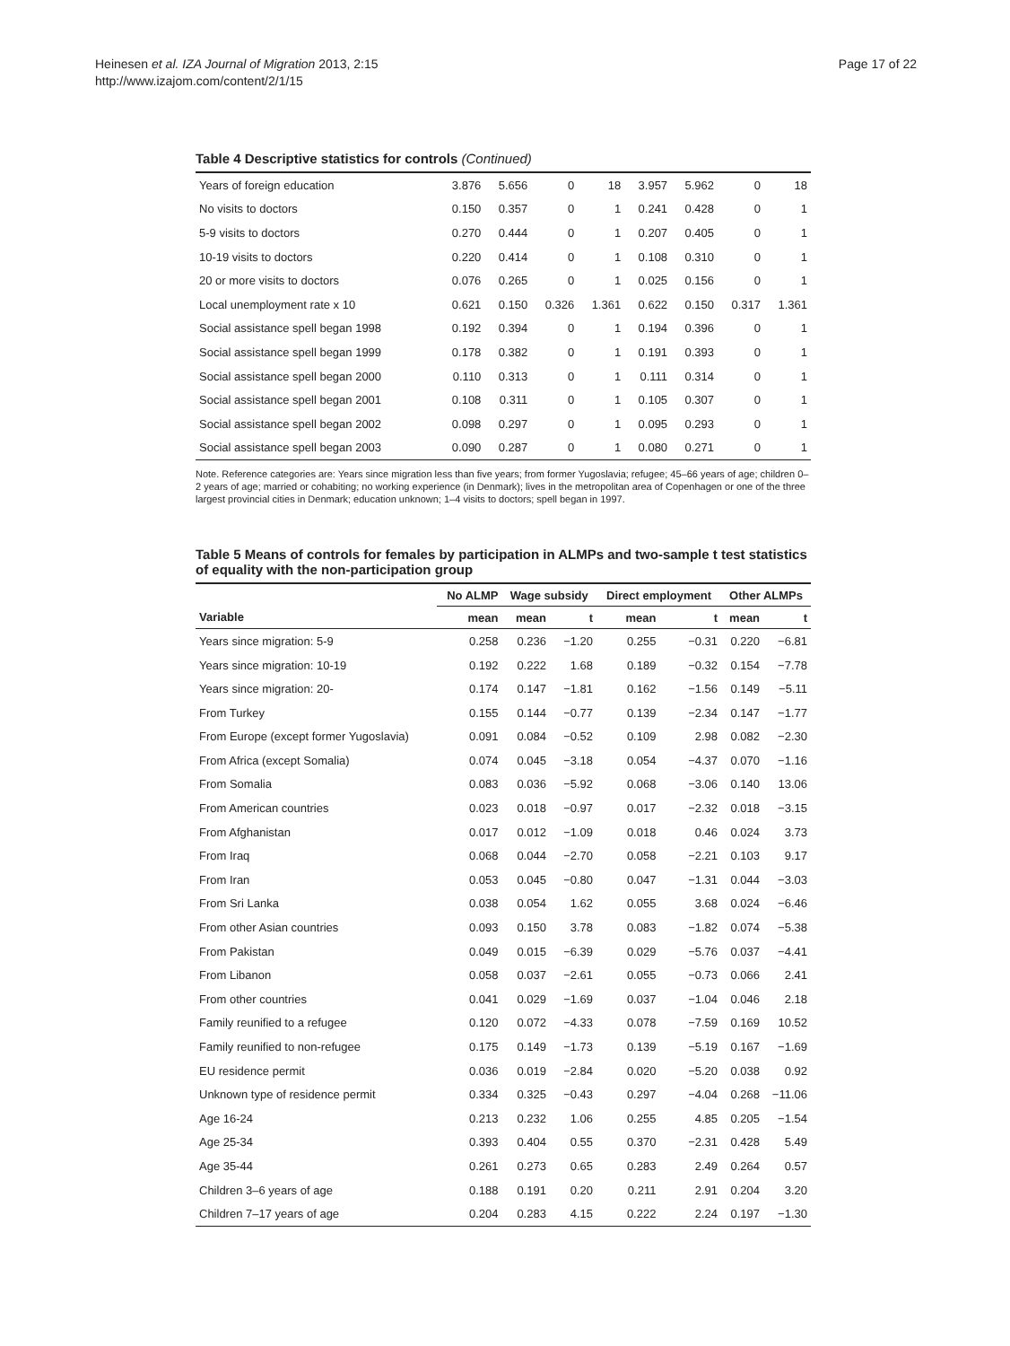Heinesen et al. IZA Journal of Migration 2013, 2:15
http://www.izajom.com/content/2/1/15
Page 17 of 22
Table 4 Descriptive statistics for controls (Continued)
| Years of foreign education | 3.876 | 5.656 | 0 | 18 | 3.957 | 5.962 | 0 | 18 |
| No visits to doctors | 0.150 | 0.357 | 0 | 1 | 0.241 | 0.428 | 0 | 1 |
| 5-9 visits to doctors | 0.270 | 0.444 | 0 | 1 | 0.207 | 0.405 | 0 | 1 |
| 10-19 visits to doctors | 0.220 | 0.414 | 0 | 1 | 0.108 | 0.310 | 0 | 1 |
| 20 or more visits to doctors | 0.076 | 0.265 | 0 | 1 | 0.025 | 0.156 | 0 | 1 |
| Local unemployment rate x 10 | 0.621 | 0.150 | 0.326 | 1.361 | 0.622 | 0.150 | 0.317 | 1.361 |
| Social assistance spell began 1998 | 0.192 | 0.394 | 0 | 1 | 0.194 | 0.396 | 0 | 1 |
| Social assistance spell began 1999 | 0.178 | 0.382 | 0 | 1 | 0.191 | 0.393 | 0 | 1 |
| Social assistance spell began 2000 | 0.110 | 0.313 | 0 | 1 | 0.111 | 0.314 | 0 | 1 |
| Social assistance spell began 2001 | 0.108 | 0.311 | 0 | 1 | 0.105 | 0.307 | 0 | 1 |
| Social assistance spell began 2002 | 0.098 | 0.297 | 0 | 1 | 0.095 | 0.293 | 0 | 1 |
| Social assistance spell began 2003 | 0.090 | 0.287 | 0 | 1 | 0.080 | 0.271 | 0 | 1 |
Note. Reference categories are: Years since migration less than five years; from former Yugoslavia; refugee; 45–66 years of age; children 0–2 years of age; married or cohabiting; no working experience (in Denmark); lives in the metropolitan area of Copenhagen or one of the three largest provincial cities in Denmark; education unknown; 1–4 visits to doctors; spell began in 1997.
Table 5 Means of controls for females by participation in ALMPs and two-sample t test statistics of equality with the non-participation group
| | No ALMP | Wage subsidy | | Direct employment | | Other ALMPs | |
| --- | --- | --- | --- | --- | --- | --- | --- |
| Variable | mean | mean | t | mean | t | mean | t |
| Years since migration: 5-9 | 0.258 | 0.236 | −1.20 | 0.255 | −0.31 | 0.220 | −6.81 |
| Years since migration: 10-19 | 0.192 | 0.222 | 1.68 | 0.189 | −0.32 | 0.154 | −7.78 |
| Years since migration: 20- | 0.174 | 0.147 | −1.81 | 0.162 | −1.56 | 0.149 | −5.11 |
| From Turkey | 0.155 | 0.144 | −0.77 | 0.139 | −2.34 | 0.147 | −1.77 |
| From Europe (except former Yugoslavia) | 0.091 | 0.084 | −0.52 | 0.109 | 2.98 | 0.082 | −2.30 |
| From Africa (except Somalia) | 0.074 | 0.045 | −3.18 | 0.054 | −4.37 | 0.070 | −1.16 |
| From Somalia | 0.083 | 0.036 | −5.92 | 0.068 | −3.06 | 0.140 | 13.06 |
| From American countries | 0.023 | 0.018 | −0.97 | 0.017 | −2.32 | 0.018 | −3.15 |
| From Afghanistan | 0.017 | 0.012 | −1.09 | 0.018 | 0.46 | 0.024 | 3.73 |
| From Iraq | 0.068 | 0.044 | −2.70 | 0.058 | −2.21 | 0.103 | 9.17 |
| From Iran | 0.053 | 0.045 | −0.80 | 0.047 | −1.31 | 0.044 | −3.03 |
| From Sri Lanka | 0.038 | 0.054 | 1.62 | 0.055 | 3.68 | 0.024 | −6.46 |
| From other Asian countries | 0.093 | 0.150 | 3.78 | 0.083 | −1.82 | 0.074 | −5.38 |
| From Pakistan | 0.049 | 0.015 | −6.39 | 0.029 | −5.76 | 0.037 | −4.41 |
| From Libanon | 0.058 | 0.037 | −2.61 | 0.055 | −0.73 | 0.066 | 2.41 |
| From other countries | 0.041 | 0.029 | −1.69 | 0.037 | −1.04 | 0.046 | 2.18 |
| Family reunified to a refugee | 0.120 | 0.072 | −4.33 | 0.078 | −7.59 | 0.169 | 10.52 |
| Family reunified to non-refugee | 0.175 | 0.149 | −1.73 | 0.139 | −5.19 | 0.167 | −1.69 |
| EU residence permit | 0.036 | 0.019 | −2.84 | 0.020 | −5.20 | 0.038 | 0.92 |
| Unknown type of residence permit | 0.334 | 0.325 | −0.43 | 0.297 | −4.04 | 0.268 | −11.06 |
| Age 16-24 | 0.213 | 0.232 | 1.06 | 0.255 | 4.85 | 0.205 | −1.54 |
| Age 25-34 | 0.393 | 0.404 | 0.55 | 0.370 | −2.31 | 0.428 | 5.49 |
| Age 35-44 | 0.261 | 0.273 | 0.65 | 0.283 | 2.49 | 0.264 | 0.57 |
| Children 3–6 years of age | 0.188 | 0.191 | 0.20 | 0.211 | 2.91 | 0.204 | 3.20 |
| Children 7–17 years of age | 0.204 | 0.283 | 4.15 | 0.222 | 2.24 | 0.197 | −1.30 |